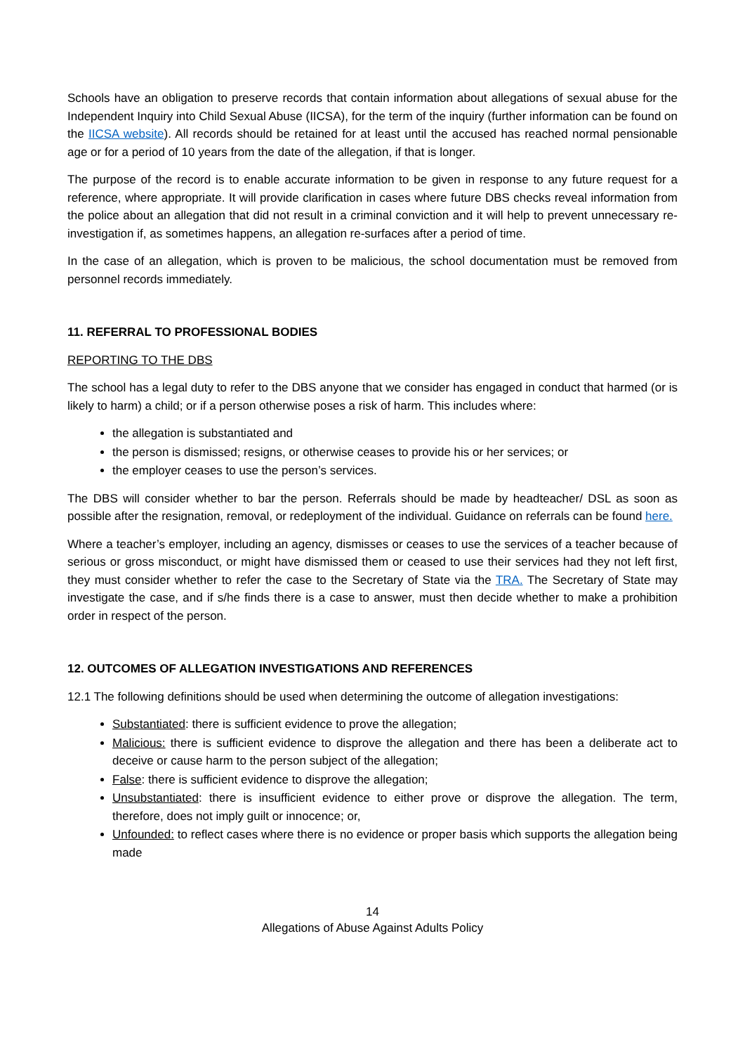Schools have an obligation to preserve records that contain information about allegations of sexual abuse for the Independent Inquiry into Child Sexual Abuse (IICSA), for the term of the inquiry (further information can be found on the IICSA website). All records should be retained for at least until the accused has reached normal pensionable age or for a period of 10 years from the date of the allegation, if that is longer.
The purpose of the record is to enable accurate information to be given in response to any future request for a reference, where appropriate. It will provide clarification in cases where future DBS checks reveal information from the police about an allegation that did not result in a criminal conviction and it will help to prevent unnecessary re-investigation if, as sometimes happens, an allegation re-surfaces after a period of time.
In the case of an allegation, which is proven to be malicious, the school documentation must be removed from personnel records immediately.
11. REFERRAL TO PROFESSIONAL BODIES
REPORTING TO THE DBS
The school has a legal duty to refer to the DBS anyone that we consider has engaged in conduct that harmed (or is likely to harm) a child; or if a person otherwise poses a risk of harm. This includes where:
the allegation is substantiated and
the person is dismissed; resigns, or otherwise ceases to provide his or her services; or
the employer ceases to use the person’s services.
The DBS will consider whether to bar the person. Referrals should be made by headteacher/ DSL as soon as possible after the resignation, removal, or redeployment of the individual. Guidance on referrals can be found here.
Where a teacher’s employer, including an agency, dismisses or ceases to use the services of a teacher because of serious or gross misconduct, or might have dismissed them or ceased to use their services had they not left first, they must consider whether to refer the case to the Secretary of State via the TRA. The Secretary of State may investigate the case, and if s/he finds there is a case to answer, must then decide whether to make a prohibition order in respect of the person.
12. OUTCOMES OF ALLEGATION INVESTIGATIONS AND REFERENCES
12.1 The following definitions should be used when determining the outcome of allegation investigations:
Substantiated: there is sufficient evidence to prove the allegation;
Malicious: there is sufficient evidence to disprove the allegation and there has been a deliberate act to deceive or cause harm to the person subject of the allegation;
False: there is sufficient evidence to disprove the allegation;
Unsubstantiated: there is insufficient evidence to either prove or disprove the allegation. The term, therefore, does not imply guilt or innocence; or,
Unfounded: to reflect cases where there is no evidence or proper basis which supports the allegation being made
14
Allegations of Abuse Against Adults Policy